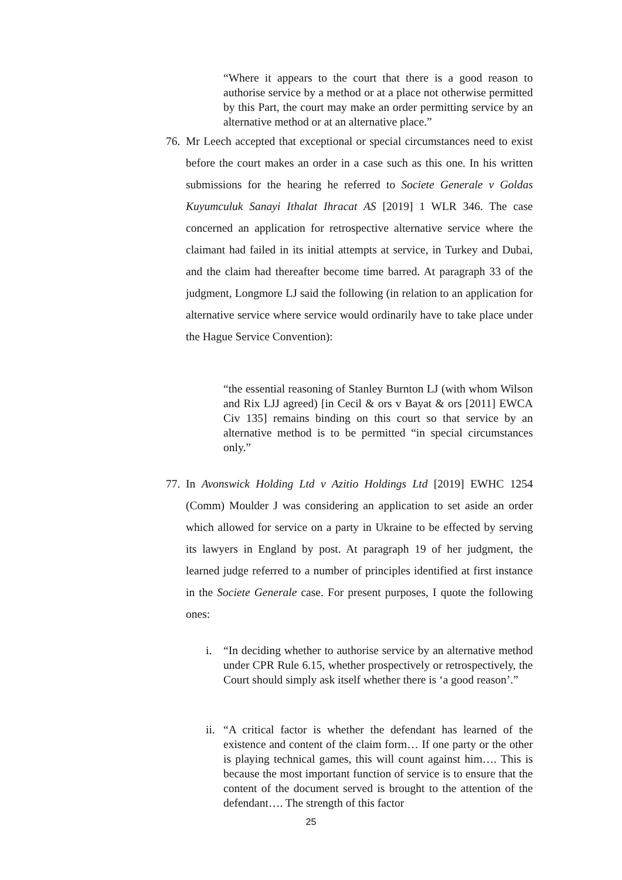“Where it appears to the court that there is a good reason to authorise service by a method or at a place not otherwise permitted by this Part, the court may make an order permitting service by an alternative method or at an alternative place.”
76.
Mr Leech accepted that exceptional or special circumstances need to exist before the court makes an order in a case such as this one. In his written submissions for the hearing he referred to Societe Generale v Goldas Kuyumculuk Sanayi Ithalat Ihracat AS [2019] 1 WLR 346. The case concerned an application for retrospective alternative service where the claimant had failed in its initial attempts at service, in Turkey and Dubai, and the claim had thereafter become time barred. At paragraph 33 of the judgment, Longmore LJ said the following (in relation to an application for alternative service where service would ordinarily have to take place under the Hague Service Convention):
“the essential reasoning of Stanley Burnton LJ (with whom Wilson and Rix LJJ agreed) [in Cecil & ors v Bayat & ors [2011] EWCA Civ 135] remains binding on this court so that service by an alternative method is to be permitted “in special circumstances only.”
77.
In Avonswick Holding Ltd v Azitio Holdings Ltd [2019] EWHC 1254 (Comm) Moulder J was considering an application to set aside an order which allowed for service on a party in Ukraine to be effected by serving its lawyers in England by post. At paragraph 19 of her judgment, the learned judge referred to a number of principles identified at first instance in the Societe Generale case. For present purposes, I quote the following ones:
i. “In deciding whether to authorise service by an alternative method under CPR Rule 6.15, whether prospectively or retrospectively, the Court should simply ask itself whether there is ‘a good reason’.”
ii. “A critical factor is whether the defendant has learned of the existence and content of the claim form… If one party or the other is playing technical games, this will count against him…. This is because the most important function of service is to ensure that the content of the document served is brought to the attention of the defendant…. The strength of this factor
25